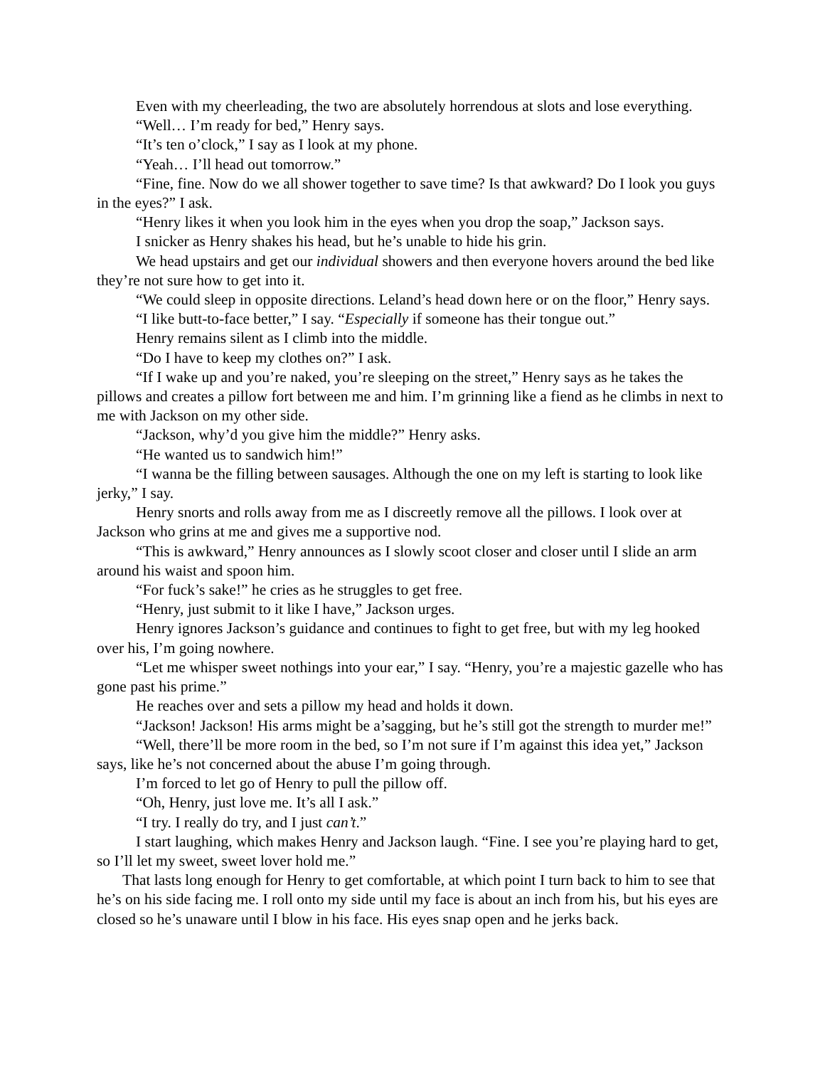Even with my cheerleading, the two are absolutely horrendous at slots and lose everything.
“Well… I’m ready for bed,” Henry says.
“It’s ten o’clock,” I say as I look at my phone.
“Yeah… I’ll head out tomorrow.”
“Fine, fine. Now do we all shower together to save time? Is that awkward? Do I look you guys in the eyes?” I ask.
“Henry likes it when you look him in the eyes when you drop the soap,” Jackson says.
I snicker as Henry shakes his head, but he’s unable to hide his grin.
We head upstairs and get our individual showers and then everyone hovers around the bed like they’re not sure how to get into it.
“We could sleep in opposite directions. Leland’s head down here or on the floor,” Henry says.
“I like butt-to-face better,” I say. “Especially if someone has their tongue out.”
Henry remains silent as I climb into the middle.
“Do I have to keep my clothes on?” I ask.
“If I wake up and you’re naked, you’re sleeping on the street,” Henry says as he takes the pillows and creates a pillow fort between me and him. I’m grinning like a fiend as he climbs in next to me with Jackson on my other side.
“Jackson, why’d you give him the middle?” Henry asks.
“He wanted us to sandwich him!”
“I wanna be the filling between sausages. Although the one on my left is starting to look like jerky,” I say.
Henry snorts and rolls away from me as I discreetly remove all the pillows. I look over at Jackson who grins at me and gives me a supportive nod.
“This is awkward,” Henry announces as I slowly scoot closer and closer until I slide an arm around his waist and spoon him.
“For fuck’s sake!” he cries as he struggles to get free.
“Henry, just submit to it like I have,” Jackson urges.
Henry ignores Jackson’s guidance and continues to fight to get free, but with my leg hooked over his, I’m going nowhere.
“Let me whisper sweet nothings into your ear,” I say. “Henry, you’re a majestic gazelle who has gone past his prime.”
He reaches over and sets a pillow my head and holds it down.
“Jackson! Jackson! His arms might be a’sagging, but he’s still got the strength to murder me!”
“Well, there’ll be more room in the bed, so I’m not sure if I’m against this idea yet,” Jackson says, like he’s not concerned about the abuse I’m going through.
I’m forced to let go of Henry to pull the pillow off.
“Oh, Henry, just love me. It’s all I ask.”
“I try. I really do try, and I just can’t.”
I start laughing, which makes Henry and Jackson laugh. “Fine. I see you’re playing hard to get, so I’ll let my sweet, sweet lover hold me.”
That lasts long enough for Henry to get comfortable, at which point I turn back to him to see that he’s on his side facing me. I roll onto my side until my face is about an inch from his, but his eyes are closed so he’s unaware until I blow in his face. His eyes snap open and he jerks back.